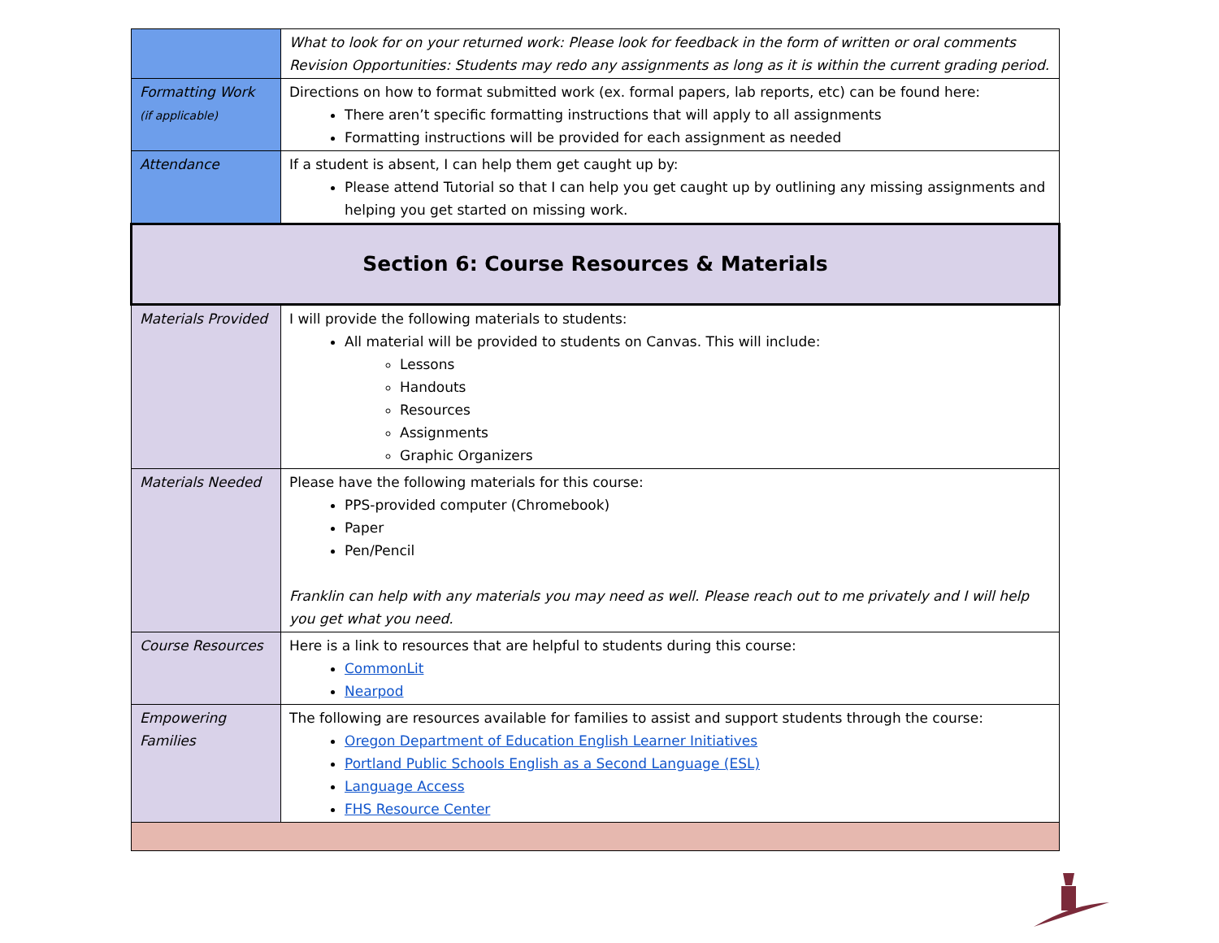| | What to look for on your returned work: Please look for feedback in the form of written or oral comments Revision Opportunities: Students may redo any assignments as long as it is within the current grading period. |
| Formatting Work (if applicable) | Directions on how to format submitted work (ex. formal papers, lab reports, etc) can be found here: There aren’t specific formatting instructions that will apply to all assignments Formatting instructions will be provided for each assignment as needed |
| Attendance | If a student is absent, I can help them get caught up by: Please attend Tutorial so that I can help you get caught up by outlining any missing assignments and helping you get started on missing work. |
| Section 6: Course Resources & Materials | |
| Materials Provided | I will provide the following materials to students: All material will be provided to students on Canvas. This will include: Lessons Handouts Resources Assignments Graphic Organizers |
| Materials Needed | Please have the following materials for this course: PPS-provided computer (Chromebook) Paper Pen/Pencil Franklin can help with any materials you may need as well. Please reach out to me privately and I will help you get what you need. |
| Course Resources | Here is a link to resources that are helpful to students during this course: CommonLit Nearpod |
| Empowering Families | The following are resources available for families to assist and support students through the course: Oregon Department of Education English Learner Initiatives Portland Public Schools English as a Second Language (ESL) Language Access FHS Resource Center |